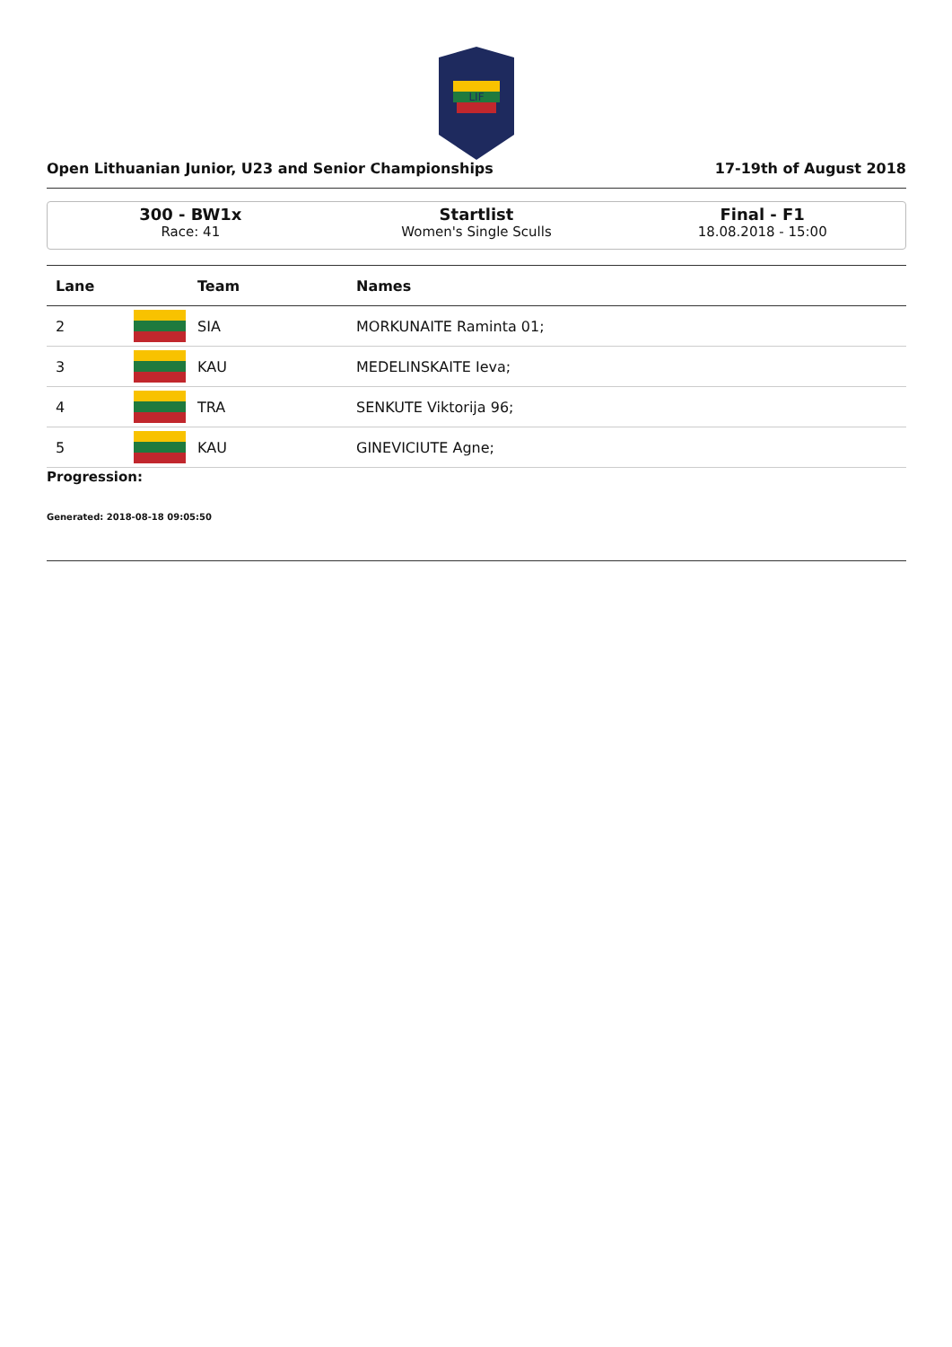LIF
Open Lithuanian Junior, U23 and Senior Championships 17-19th of August 2018
300 - BW1x
Race: 41
Startlist
Women's Single Sculls
Final - F1
18.08.2018 - 15:00
| Lane | | Team | Names |
| --- | --- | --- | --- |
| 2 | | SIA | MORKUNAITE Raminta 01; |
| 3 | | KAU | MEDELINSKAITE Ieva; |
| 4 | | TRA | SENKUTE Viktorija 96; |
| 5 | | KAU | GINEVICIUTE Agne; |
Progression:
Generated: 2018-08-18 09:05:50